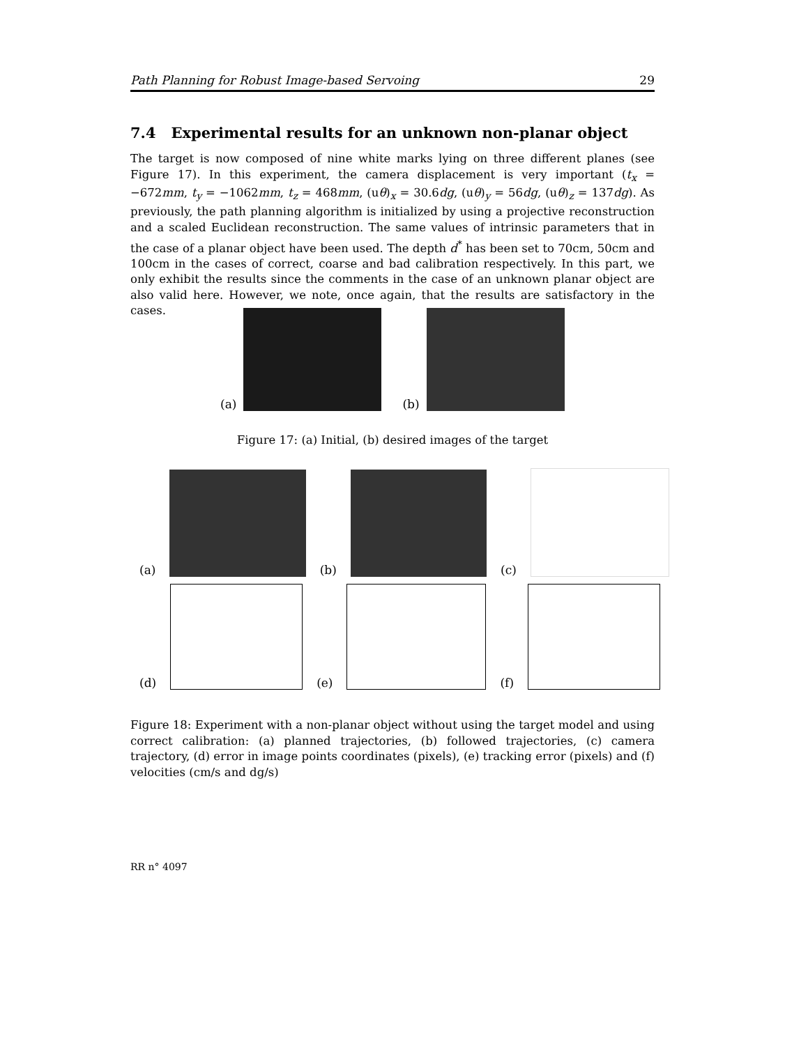Path Planning for Robust Image-based Servoing 29
7.4 Experimental results for an unknown non-planar object
The target is now composed of nine white marks lying on three different planes (see Figure 17). In this experiment, the camera displacement is very important (t<sub>x</sub> = −672mm, t<sub>y</sub> = −1062mm, t<sub>z</sub> = 468mm, (uθ)<sub>x</sub> = 30.6dg, (uθ)<sub>y</sub> = 56dg, (uθ)<sub>z</sub> = 137dg). As previously, the path planning algorithm is initialized by using a projective reconstruction and a scaled Euclidean reconstruction. The same values of intrinsic parameters that in the case of a planar object have been used. The depth d<sup>*</sup> has been set to 70cm, 50cm and 100cm in the cases of correct, coarse and bad calibration respectively. In this part, we only exhibit the results since the comments in the case of an unknown planar object are also valid here. However, we note, once again, that the results are satisfactory in the cases.
(a) (b)
Figure 17: (a) Initial, (b) desired images of the target
(a) (b) (c)
(d) (e) (f)
Figure 18: Experiment with a non-planar object without using the target model and using correct calibration: (a) planned trajectories, (b) followed trajectories, (c) camera trajectory, (d) error in image points coordinates (pixels), (e) tracking error (pixels) and (f) velocities (cm/s and dg/s)
RR n° 4097